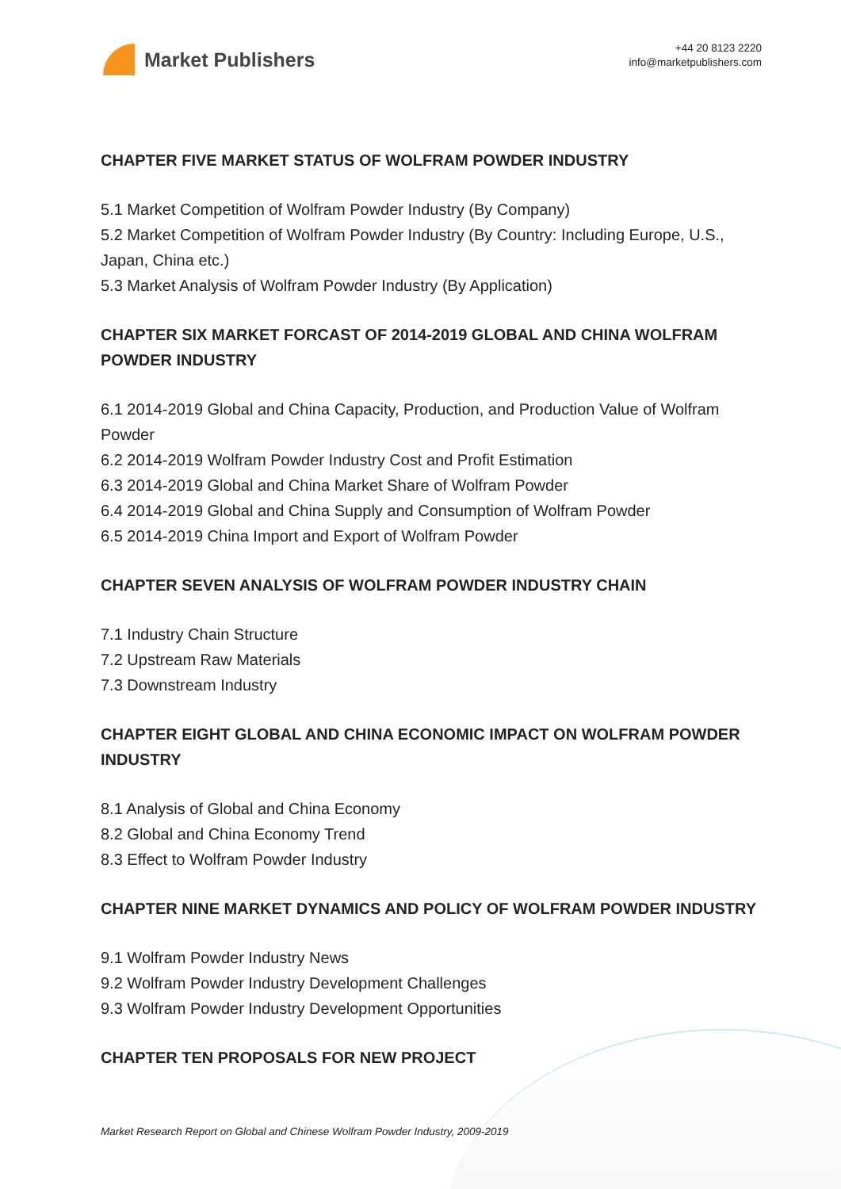Market Publishers
+44 20 8123 2220
info@marketpublishers.com
CHAPTER FIVE MARKET STATUS OF WOLFRAM POWDER INDUSTRY
5.1 Market Competition of Wolfram Powder Industry (By Company)
5.2 Market Competition of Wolfram Powder Industry (By Country: Including Europe, U.S., Japan, China etc.)
5.3 Market Analysis of Wolfram Powder Industry (By Application)
CHAPTER SIX MARKET FORCAST OF 2014-2019 GLOBAL AND CHINA WOLFRAM POWDER INDUSTRY
6.1 2014-2019 Global and China Capacity, Production, and Production Value of Wolfram Powder
6.2 2014-2019 Wolfram Powder Industry Cost and Profit Estimation
6.3 2014-2019 Global and China Market Share of Wolfram Powder
6.4 2014-2019 Global and China Supply and Consumption of Wolfram Powder
6.5 2014-2019 China Import and Export of Wolfram Powder
CHAPTER SEVEN ANALYSIS OF WOLFRAM POWDER INDUSTRY CHAIN
7.1 Industry Chain Structure
7.2 Upstream Raw Materials
7.3 Downstream Industry
CHAPTER EIGHT GLOBAL AND CHINA ECONOMIC IMPACT ON WOLFRAM POWDER INDUSTRY
8.1 Analysis of Global and China Economy
8.2 Global and China Economy Trend
8.3 Effect to Wolfram Powder Industry
CHAPTER NINE MARKET DYNAMICS AND POLICY OF WOLFRAM POWDER INDUSTRY
9.1 Wolfram Powder Industry News
9.2 Wolfram Powder Industry Development Challenges
9.3 Wolfram Powder Industry Development Opportunities
CHAPTER TEN PROPOSALS FOR NEW PROJECT
Market Research Report on Global and Chinese Wolfram Powder Industry, 2009-2019